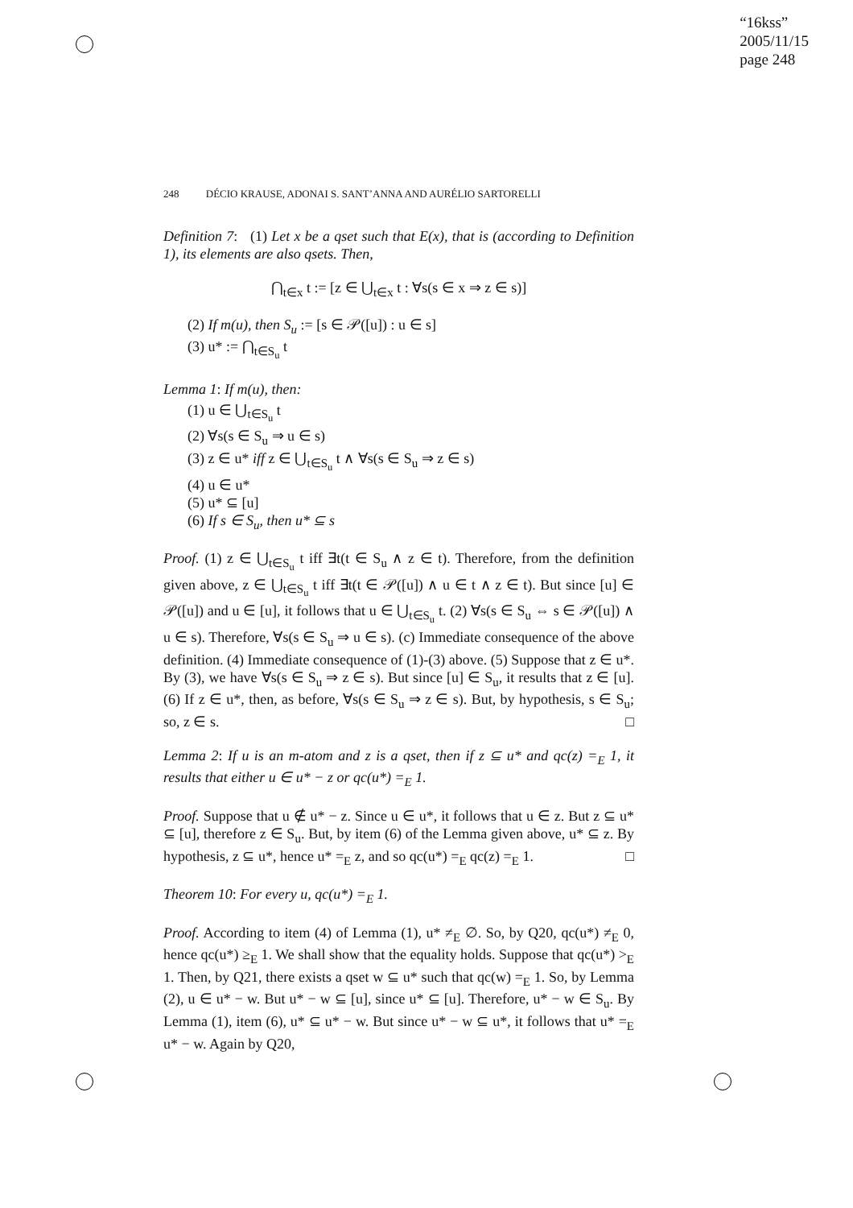“16kss”
2005/11/15
page 248
248 DÉCIO KRAUSE, ADONAI S. SANT’ANNA AND AURÉLIO SARTORELLI
Definition 7: (1) Let x be a qset such that E(x), that is (according to Definition 1), its elements are also qsets. Then,
⋂<sub>t∈x</sub> t := [z ∈ ⋃<sub>t∈x</sub> t : ∀s(s ∈ x ⇒ z ∈ s)]
(2) If m(u), then S<sub>u</sub> := [s ∈ 𝒫([u]) : u ∈ s]
(3) u* := ⋂<sub>t∈S<sub>u</sub></sub> t
Lemma 1: If m(u), then:
(1) u ∈ ⋃<sub>t∈S<sub>u</sub></sub> t
(2) ∀s(s ∈ S<sub>u</sub> ⇒ u ∈ s)
(3) z ∈ u* iff z ∈ ⋃<sub>t∈S<sub>u</sub></sub> t ∧ ∀s(s ∈ S<sub>u</sub> ⇒ z ∈ s)
(4) u ∈ u*
(5) u* ⊆ [u]
(6) If s ∈ S<sub>u</sub>, then u* ⊆ s
Proof. (1) z ∈ ⋃<sub>t∈S<sub>u</sub></sub> t iff ∃t(t ∈ S<sub>u</sub> ∧ z ∈ t). Therefore, from the definition given above, z ∈ ⋃<sub>t∈S<sub>u</sub></sub> t iff ∃t(t ∈ 𝒫([u]) ∧ u ∈ t ∧ z ∈ t). But since [u] ∈ 𝒫([u]) and u ∈ [u], it follows that u ∈ ⋃<sub>t∈S<sub>u</sub></sub> t. (2) ∀s(s ∈ S<sub>u</sub> ⇔ s ∈ 𝒫([u]) ∧ u ∈ s). Therefore, ∀s(s ∈ S<sub>u</sub> ⇒ u ∈ s). (c) Immediate consequence of the above definition. (4) Immediate consequence of (1)-(3) above. (5) Suppose that z ∈ u*. By (3), we have ∀s(s ∈ S<sub>u</sub> ⇒ z ∈ s). But since [u] ∈ S<sub>u</sub>, it results that z ∈ [u]. (6) If z ∈ u*, then, as before, ∀s(s ∈ S<sub>u</sub> ⇒ z ∈ s). But, by hypothesis, s ∈ S<sub>u</sub>; so, z ∈ s. □
Lemma 2: If u is an m-atom and z is a qset, then if z ⊆ u* and qc(z) =<sub>E</sub> 1, it results that either u ∈ u* − z or qc(u*) =<sub>E</sub> 1.
Proof. Suppose that u ∉ u* − z. Since u ∈ u*, it follows that u ∈ z. But z ⊆ u* ⊆ [u], therefore z ∈ S<sub>u</sub>. But, by item (6) of the Lemma given above, u* ⊆ z. By hypothesis, z ⊆ u*, hence u* =<sub>E</sub> z, and so qc(u*) =<sub>E</sub> qc(z) =<sub>E</sub> 1. □
Theorem 10: For every u, qc(u*) =<sub>E</sub> 1.
Proof. According to item (4) of Lemma (1), u* ≠<sub>E</sub> ∅. So, by Q20, qc(u*) ≠<sub>E</sub> 0, hence qc(u*) ≥<sub>E</sub> 1. We shall show that the equality holds. Suppose that qc(u*) ><sub>E</sub> 1. Then, by Q21, there exists a qset w ⊆ u* such that qc(w) =<sub>E</sub> 1. So, by Lemma (2), u ∈ u* − w. But u* − w ⊆ [u], since u* ⊆ [u]. Therefore, u* − w ∈ S<sub>u</sub>. By Lemma (1), item (6), u* ⊆ u* − w. But since u* − w ⊆ u*, it follows that u* =<sub>E</sub> u* − w. Again by Q20,